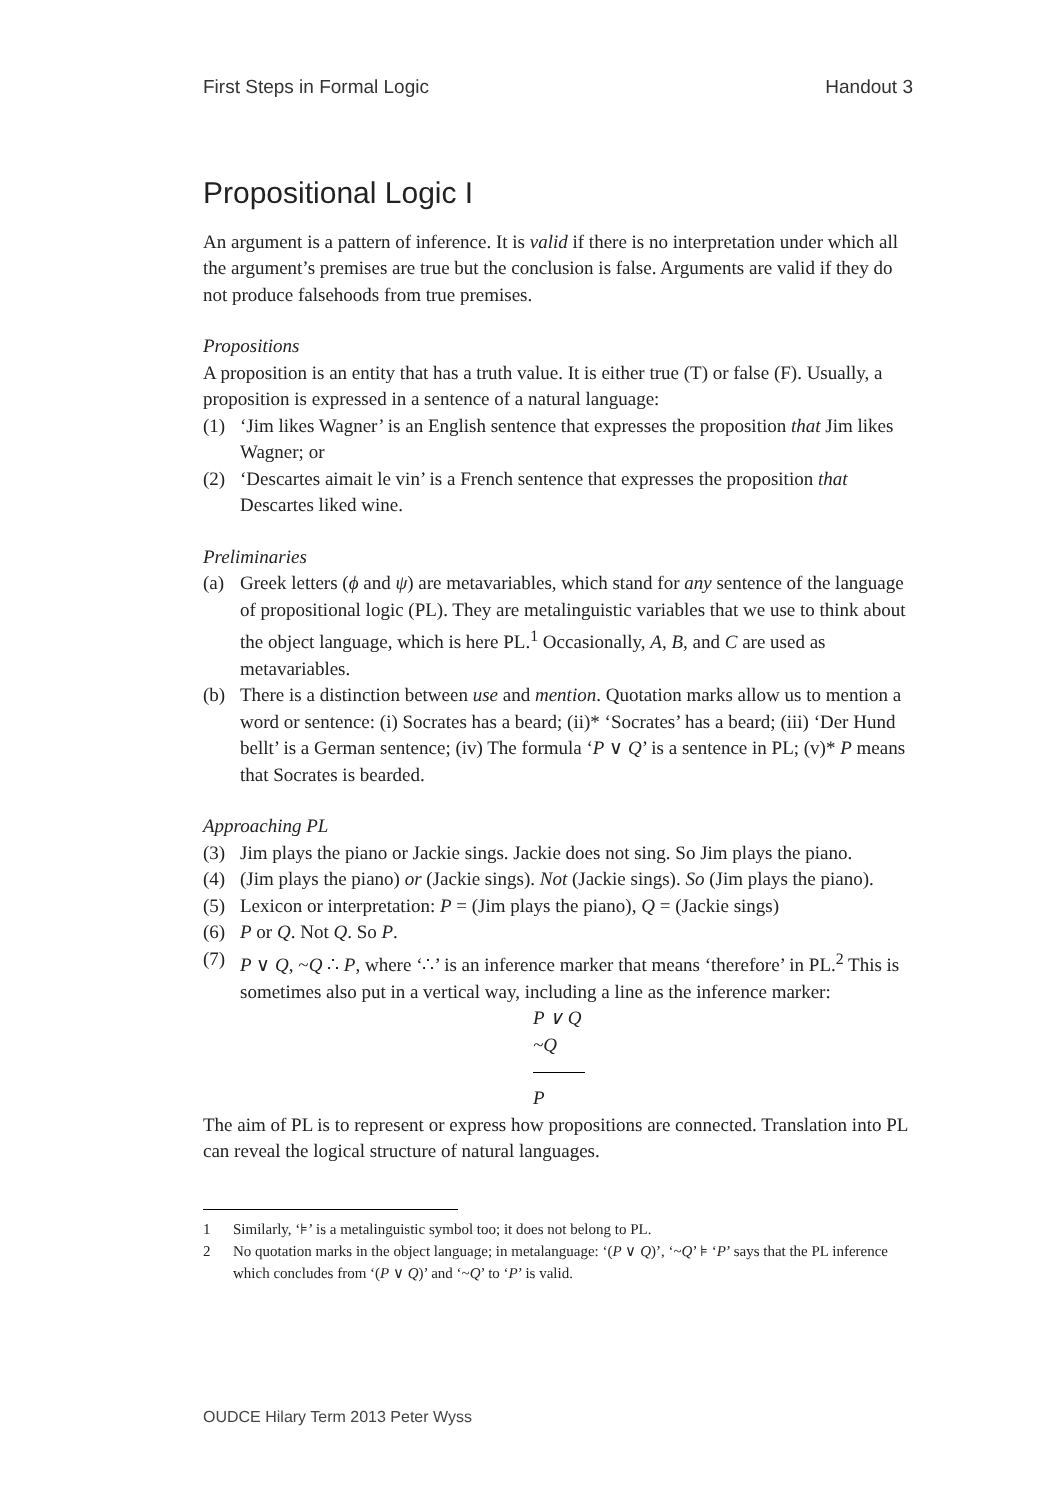First Steps in Formal Logic Handout 3
Propositional Logic I
An argument is a pattern of inference. It is valid if there is no interpretation under which all the argument’s premises are true but the conclusion is false. Arguments are valid if they do not produce falsehoods from true premises.
Propositions
A proposition is an entity that has a truth value. It is either true (T) or false (F). Usually, a proposition is expressed in a sentence of a natural language:
(1) ‘Jim likes Wagner’ is an English sentence that expresses the proposition that Jim likes Wagner; or
(2) ‘Descartes aimait le vin’ is a French sentence that expresses the proposition that Descartes liked wine.
Preliminaries
(a) Greek letters (ϕ and ψ) are metavariables, which stand for any sentence of the language of propositional logic (PL). They are metalinguistic variables that we use to think about the object language, which is here PL.<sup>1</sup> Occasionally, A, B, and C are used as metavariables.
(b) There is a distinction between use and mention. Quotation marks allow us to mention a word or sentence: (i) Socrates has a beard; (ii)* ‘Socrates’ has a beard; (iii) ‘Der Hund bellt’ is a German sentence; (iv) The formula ‘P ∨ Q’ is a sentence in PL; (v)* P means that Socrates is bearded.
Approaching PL
(3) Jim plays the piano or Jackie sings. Jackie does not sing. So Jim plays the piano.
(4) (Jim plays the piano) or (Jackie sings). Not (Jackie sings). So (Jim plays the piano).
(5) Lexicon or interpretation: P = (Jim plays the piano), Q = (Jackie sings)
(6) P or Q. Not Q. So P.
(7) P ∨ Q, ~Q ∴ P, where ‘∴’ is an inference marker that means ‘therefore’ in PL.<sup>2</sup> This is sometimes also put in a vertical way, including a line as the inference marker:
P ∨ Q
~Q
P
The aim of PL is to represent or express how propositions are connected. Translation into PL can reveal the logical structure of natural languages.
1 Similarly, ‘⊧’ is a metalinguistic symbol too; it does not belong to PL.
2 No quotation marks in the object language; in metalanguage: ‘(P ∨ Q)’, ‘~Q’ ⊧ ‘P’ says that the PL inference which concludes from ‘(P ∨ Q)’ and ‘~Q’ to ‘P’ is valid.
OUDCE Hilary Term 2013 Peter Wyss